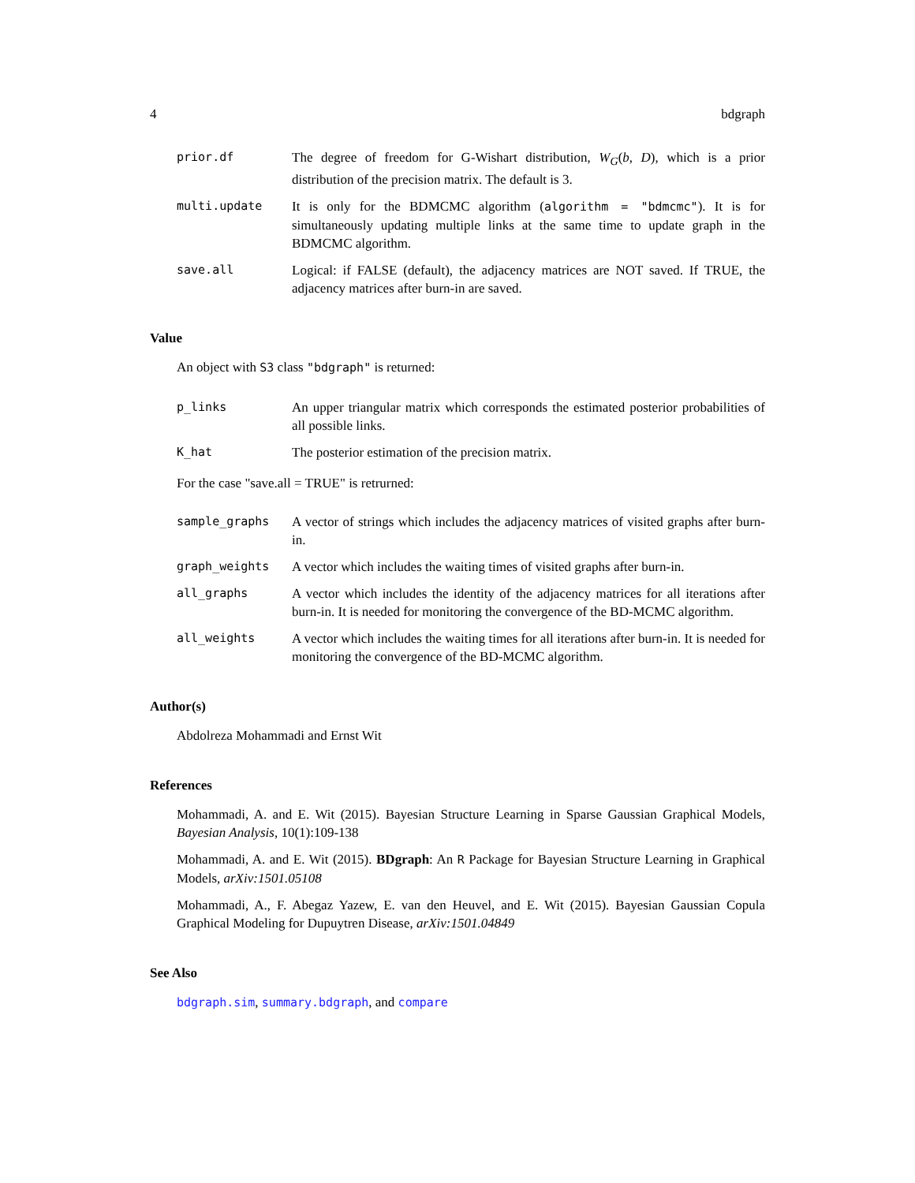4 bdgraph
prior.df The degree of freedom for G-Wishart distribution, W<sub>G</sub>(b, D), which is a prior distribution of the precision matrix. The default is 3.
multi.update It is only for the BDMCMC algorithm (algorithm = "bdmcmc"). It is for simultaneously updating multiple links at the same time to update graph in the BDMCMC algorithm.
save.all Logical: if FALSE (default), the adjacency matrices are NOT saved. If TRUE, the adjacency matrices after burn-in are saved.
Value
An object with S3 class "bdgraph" is returned:
p_links An upper triangular matrix which corresponds the estimated posterior probabilities of all possible links.
K_hat The posterior estimation of the precision matrix.
For the case "save.all = TRUE" is retrurned:
sample_graphs A vector of strings which includes the adjacency matrices of visited graphs after burn-in.
graph_weights A vector which includes the waiting times of visited graphs after burn-in.
all_graphs A vector which includes the identity of the adjacency matrices for all iterations after burn-in. It is needed for monitoring the convergence of the BD-MCMC algorithm.
all_weights A vector which includes the waiting times for all iterations after burn-in. It is needed for monitoring the convergence of the BD-MCMC algorithm.
Author(s)
Abdolreza Mohammadi and Ernst Wit
References
Mohammadi, A. and E. Wit (2015). Bayesian Structure Learning in Sparse Gaussian Graphical Models, Bayesian Analysis, 10(1):109-138
Mohammadi, A. and E. Wit (2015). BDgraph: An R Package for Bayesian Structure Learning in Graphical Models, arXiv:1501.05108
Mohammadi, A., F. Abegaz Yazew, E. van den Heuvel, and E. Wit (2015). Bayesian Gaussian Copula Graphical Modeling for Dupuytren Disease, arXiv:1501.04849
See Also
bdgraph.sim, summary.bdgraph, and compare